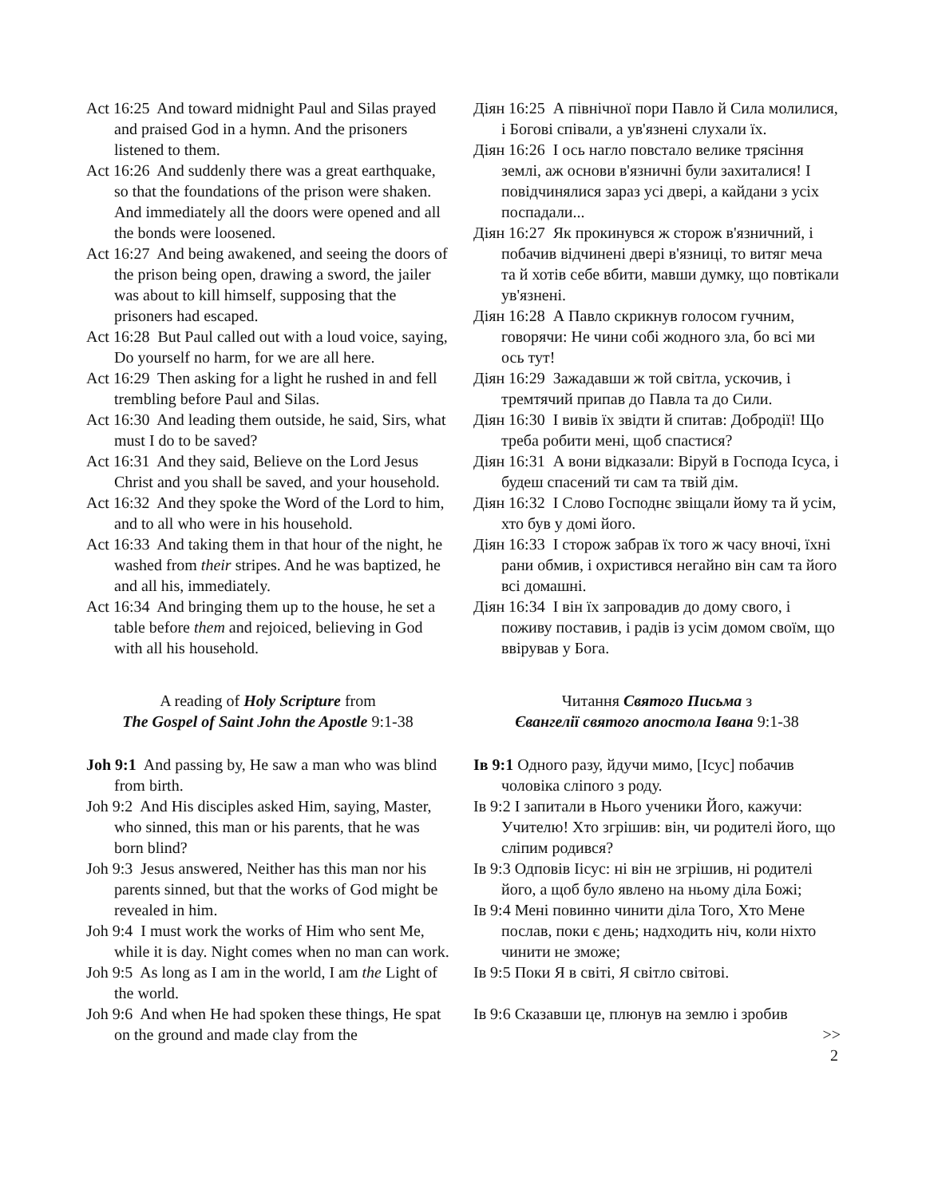Act 16:25 And toward midnight Paul and Silas prayed and praised God in a hymn. And the prisoners listened to them.
Act 16:26 And suddenly there was a great earthquake, so that the foundations of the prison were shaken. And immediately all the doors were opened and all the bonds were loosened.
Act 16:27 And being awakened, and seeing the doors of the prison being open, drawing a sword, the jailer was about to kill himself, supposing that the prisoners had escaped.
Act 16:28 But Paul called out with a loud voice, saying, Do yourself no harm, for we are all here.
Act 16:29 Then asking for a light he rushed in and fell trembling before Paul and Silas.
Act 16:30 And leading them outside, he said, Sirs, what must I do to be saved?
Act 16:31 And they said, Believe on the Lord Jesus Christ and you shall be saved, and your household.
Act 16:32 And they spoke the Word of the Lord to him, and to all who were in his household.
Act 16:33 And taking them in that hour of the night, he washed from their stripes. And he was baptized, he and all his, immediately.
Act 16:34 And bringing them up to the house, he set a table before them and rejoiced, believing in God with all his household.
A reading of Holy Scripture from
The Gospel of Saint John the Apostle 9:1-38
Joh 9:1 And passing by, He saw a man who was blind from birth.
Joh 9:2 And His disciples asked Him, saying, Master, who sinned, this man or his parents, that he was born blind?
Joh 9:3 Jesus answered, Neither has this man nor his parents sinned, but that the works of God might be revealed in him.
Joh 9:4 I must work the works of Him who sent Me, while it is day. Night comes when no man can work.
Joh 9:5 As long as I am in the world, I am the Light of the world.
Joh 9:6 And when He had spoken these things, He spat on the ground and made clay from the
Діян 16:25 А північної пори Павло й Сила молилися, і Богові співали, а ув'язнені слухали їх.
Діян 16:26 І ось нагло повстало велике трясіння землі, аж основи в'язничні були захиталися! І повідчинялися зараз усі двері, а кайдани з усіх поспадали...
Діян 16:27 Як прокинувся ж сторож в'язничний, і побачив відчинені двері в'язниці, то витяг меча та й хотів себе вбити, мавши думку, що повтікали ув'язнені.
Діян 16:28 А Павло скрикнув голосом гучним, говорячи: Не чини собі жодного зла, бо всі ми ось тут!
Діян 16:29 Зажадавши ж той світла, ускочив, і тремтячий припав до Павла та до Сили.
Діян 16:30 І вивів їх звідти й спитав: Добродії! Що треба робити мені, щоб спастися?
Діян 16:31 А вони відказали: Віруй в Господа Ісуса, і будеш спасений ти сам та твій дім.
Діян 16:32 І Слово Господнє звіщали йому та й усім, хто був у домі його.
Діян 16:33 І сторож забрав їх того ж часу вночі, їхні рани обмив, і охристився негайно він сам та його всі домашні.
Діян 16:34 І він їх запровадив до дому свого, і поживу поставив, і радів із усім домом своїм, що ввірував у Бога.
Читання Святого Письма з
Євангелії святого апостола Івана 9:1-38
Ів 9:1 Одного разу, йдучи мимо, [Ісус] побачив чоловіка сліпого з роду.
Ів 9:2 І запитали в Нього ученики Його, кажучи: Учителю! Хто згрішив: він, чи родителі його, що сліпим родився?
Ів 9:3 Одповів Іісус: ні він не згрішив, ні родителі його, а щоб було явлено на ньому діла Божі;
Ів 9:4 Мені повинно чинити діла Того, Хто Мене послав, поки є день; надходить ніч, коли ніхто чинити не зможе;
Ів 9:5 Поки Я в світі, Я світло світові.
Ів 9:6 Сказавши це, плюнув на землю і зробив
>>
2